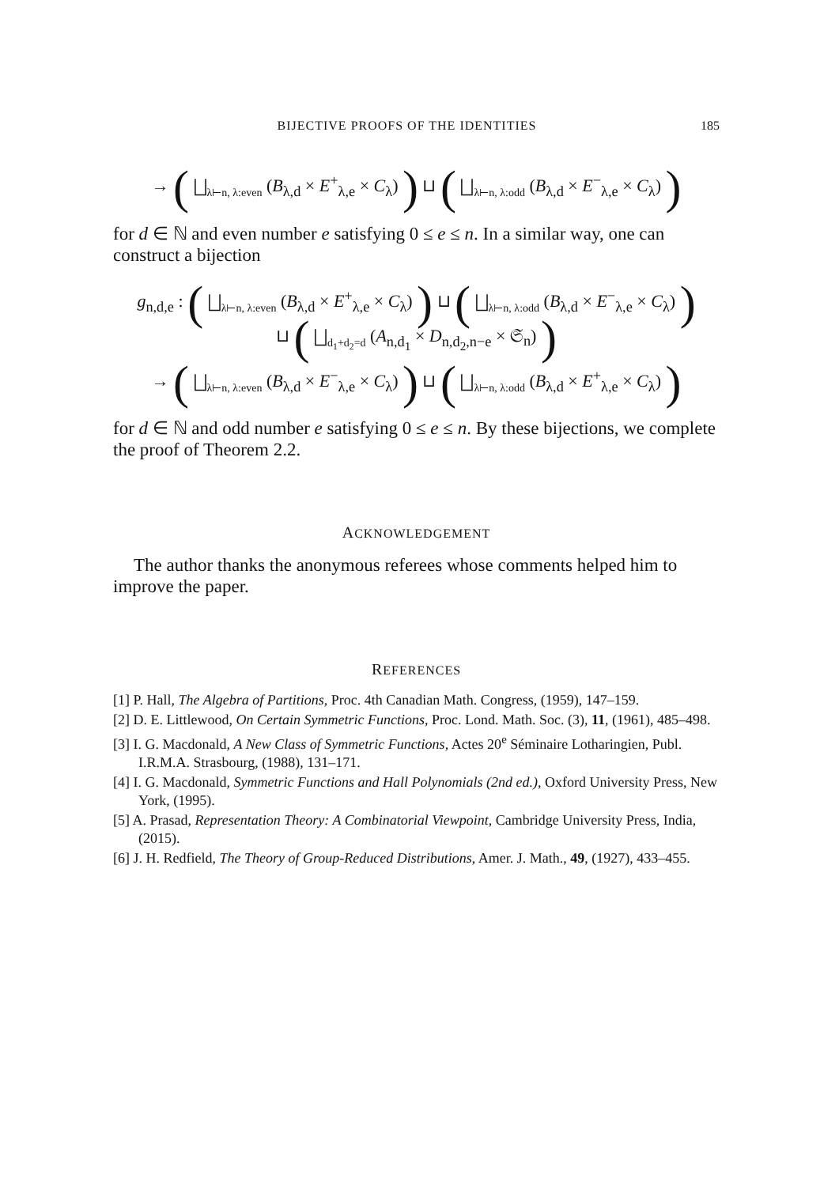BIJECTIVE PROOFS OF THE IDENTITIES 185
→ ( ⨆<sub>λ⊢n, λ:even</sub> (B<sub>λ,d</sub> × E<sup>+</sup><sub>λ,e</sub> × C<sub>λ</sub>) ) ⊔ ( ⨆<sub>λ⊢n, λ:odd</sub> (B<sub>λ,d</sub> × E<sup>−</sup><sub>λ,e</sub> × C<sub>λ</sub>) )
for d ∈ ℕ and even number e satisfying 0 ≤ e ≤ n. In a similar way, one can construct a bijection
g<sub>n,d,e</sub> : ( ⨆<sub>λ⊢n, λ:even</sub> (B<sub>λ,d</sub> × E<sup>+</sup><sub>λ,e</sub> × C<sub>λ</sub>) ) ⊔ ( ⨆<sub>λ⊢n, λ:odd</sub> (B<sub>λ,d</sub> × E<sup>−</sup><sub>λ,e</sub> × C<sub>λ</sub>) )
⊔ ( ⨆<sub>d<sub>1</sub>+d<sub>2</sub>=d</sub> (A<sub>n,d<sub>1</sub></sub> × D<sub>n,d<sub>2</sub>,n−e</sub> × 𝔖<sub>n</sub>) )
→ ( ⨆<sub>λ⊢n, λ:even</sub> (B<sub>λ,d</sub> × E<sup>−</sup><sub>λ,e</sub> × C<sub>λ</sub>) ) ⊔ ( ⨆<sub>λ⊢n, λ:odd</sub> (B<sub>λ,d</sub> × E<sup>+</sup><sub>λ,e</sub> × C<sub>λ</sub>) )
for d ∈ ℕ and odd number e satisfying 0 ≤ e ≤ n. By these bijections, we complete the proof of Theorem 2.2.
ACKNOWLEDGEMENT
The author thanks the anonymous referees whose comments helped him to improve the paper.
REFERENCES
[1] P. Hall, The Algebra of Partitions, Proc. 4th Canadian Math. Congress, (1959), 147–159.
[2] D. E. Littlewood, On Certain Symmetric Functions, Proc. Lond. Math. Soc. (3), 11, (1961), 485–498.
[3] I. G. Macdonald, A New Class of Symmetric Functions, Actes 20<sup>e</sup> Séminaire Lotharingien, Publ. I.R.M.A. Strasbourg, (1988), 131–171.
[4] I. G. Macdonald, Symmetric Functions and Hall Polynomials (2nd ed.), Oxford University Press, New York, (1995).
[5] A. Prasad, Representation Theory: A Combinatorial Viewpoint, Cambridge University Press, India, (2015).
[6] J. H. Redfield, The Theory of Group-Reduced Distributions, Amer. J. Math., 49, (1927), 433–455.